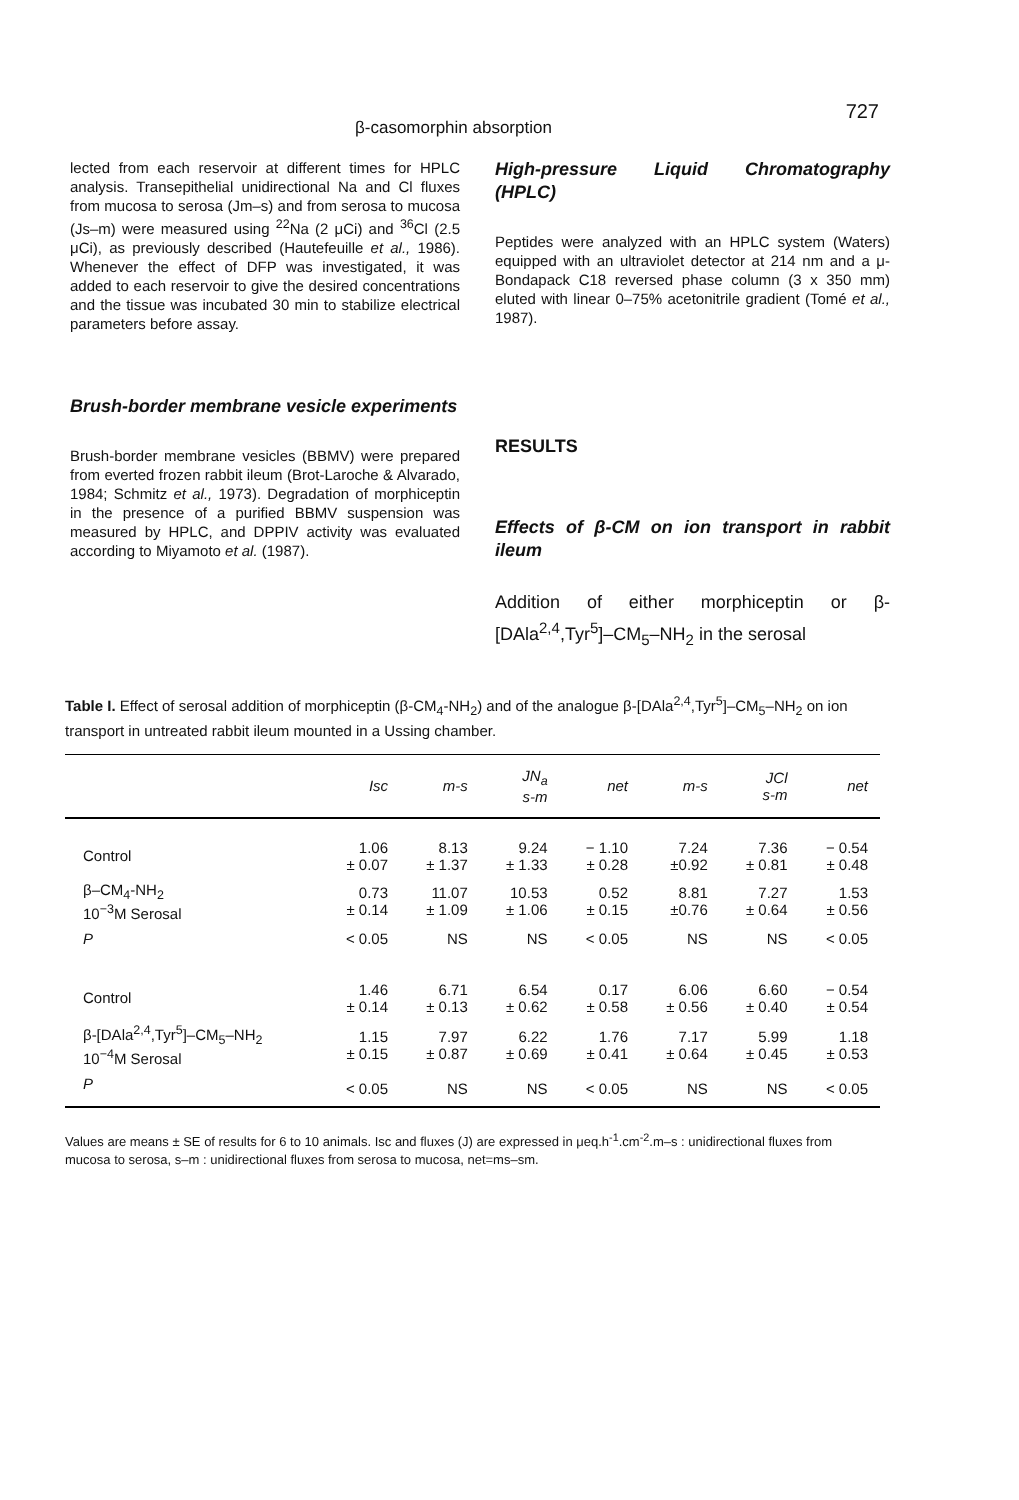β-casomorphin absorption
727
lected from each reservoir at different times for HPLC analysis. Transepithelial unidirectional Na and Cl fluxes from mucosa to serosa (Jm–s) and from serosa to mucosa (Js–m) were measured using <sup>22</sup>Na (2 μCi) and <sup>36</sup>Cl (2.5 μCi), as previously described (Hautefeuille et al., 1986). Whenever the effect of DFP was investigated, it was added to each reservoir to give the desired concentrations and the tissue was incubated 30 min to stabilize electrical parameters before assay.
Brush-border membrane vesicle experiments
Brush-border membrane vesicles (BBMV) were prepared from everted frozen rabbit ileum (Brot-Laroche & Alvarado, 1984; Schmitz et al., 1973). Degradation of morphiceptin in the presence of a purified BBMV suspension was measured by HPLC, and DPPIV activity was evaluated according to Miyamoto et al. (1987).
High-pressure Liquid Chromatography (HPLC)
Peptides were analyzed with an HPLC system (Waters) equipped with an ultraviolet detector at 214 nm and a μ-Bondapack C18 reversed phase column (3 x 350 mm) eluted with linear 0–75% acetonitrile gradient (Tomé et al., 1987).
RESULTS
Effects of β-CM on ion transport in rabbit ileum
Addition of either morphiceptin or β-[DAla<sup>2,4</sup>,Tyr<sup>5</sup>]–CM<sub>5</sub>–NH<sub>2</sub> in the serosal
Table I. Effect of serosal addition of morphiceptin (β-CM<sub>4</sub>-NH<sub>2</sub>) and of the analogue β-[DAla<sup>2,4</sup>,Tyr<sup>5</sup>]–CM<sub>5</sub>–NH<sub>2</sub> on ion transport in untreated rabbit ileum mounted in a Ussing chamber.
| | Isc | m-s | JN<sub>a</sub> s-m | net | m-s | JCl s-m | net |
| --- | --- | --- | --- | --- | --- | --- | --- |
| Control | 1.06 ± 0.07 | 8.13 ± 1.37 | 9.24 ± 1.33 | − 1.10 ± 0.28 | 7.24 ±0.92 | 7.36 ± 0.81 | − 0.54 ± 0.48 |
| β–CM<sub>4</sub>-NH<sub>2</sub> 10<sup>−3</sup>M Serosal | 0.73 ± 0.14 | 11.07 ± 1.09 | 10.53 ± 1.06 | 0.52 ± 0.15 | 8.81 ±0.76 | 7.27 ± 0.64 | 1.53 ± 0.56 |
| P | < 0.05 | NS | NS | < 0.05 | NS | NS | < 0.05 |
| Control | 1.46 ± 0.14 | 6.71 ± 0.13 | 6.54 ± 0.62 | 0.17 ± 0.58 | 6.06 ± 0.56 | 6.60 ± 0.40 | − 0.54 ± 0.54 |
| β-[DAla<sup>2,4</sup>,Tyr<sup>5</sup>]–CM<sub>5</sub>–NH<sub>2</sub> 10<sup>−4</sup>M Serosal | 1.15 ± 0.15 | 7.97 ± 0.87 | 6.22 ± 0.69 | 1.76 ± 0.41 | 7.17 ± 0.64 | 5.99 ± 0.45 | 1.18 ± 0.53 |
| P | < 0.05 | NS | NS | < 0.05 | NS | NS | < 0.05 |
Values are means ± SE of results for 6 to 10 animals. Isc and fluxes (J) are expressed in μeq.h<sup>-1</sup>.cm<sup>-2</sup>.m–s : unidirectional fluxes from mucosa to serosa, s–m : unidirectional fluxes from serosa to mucosa, net=ms–sm.